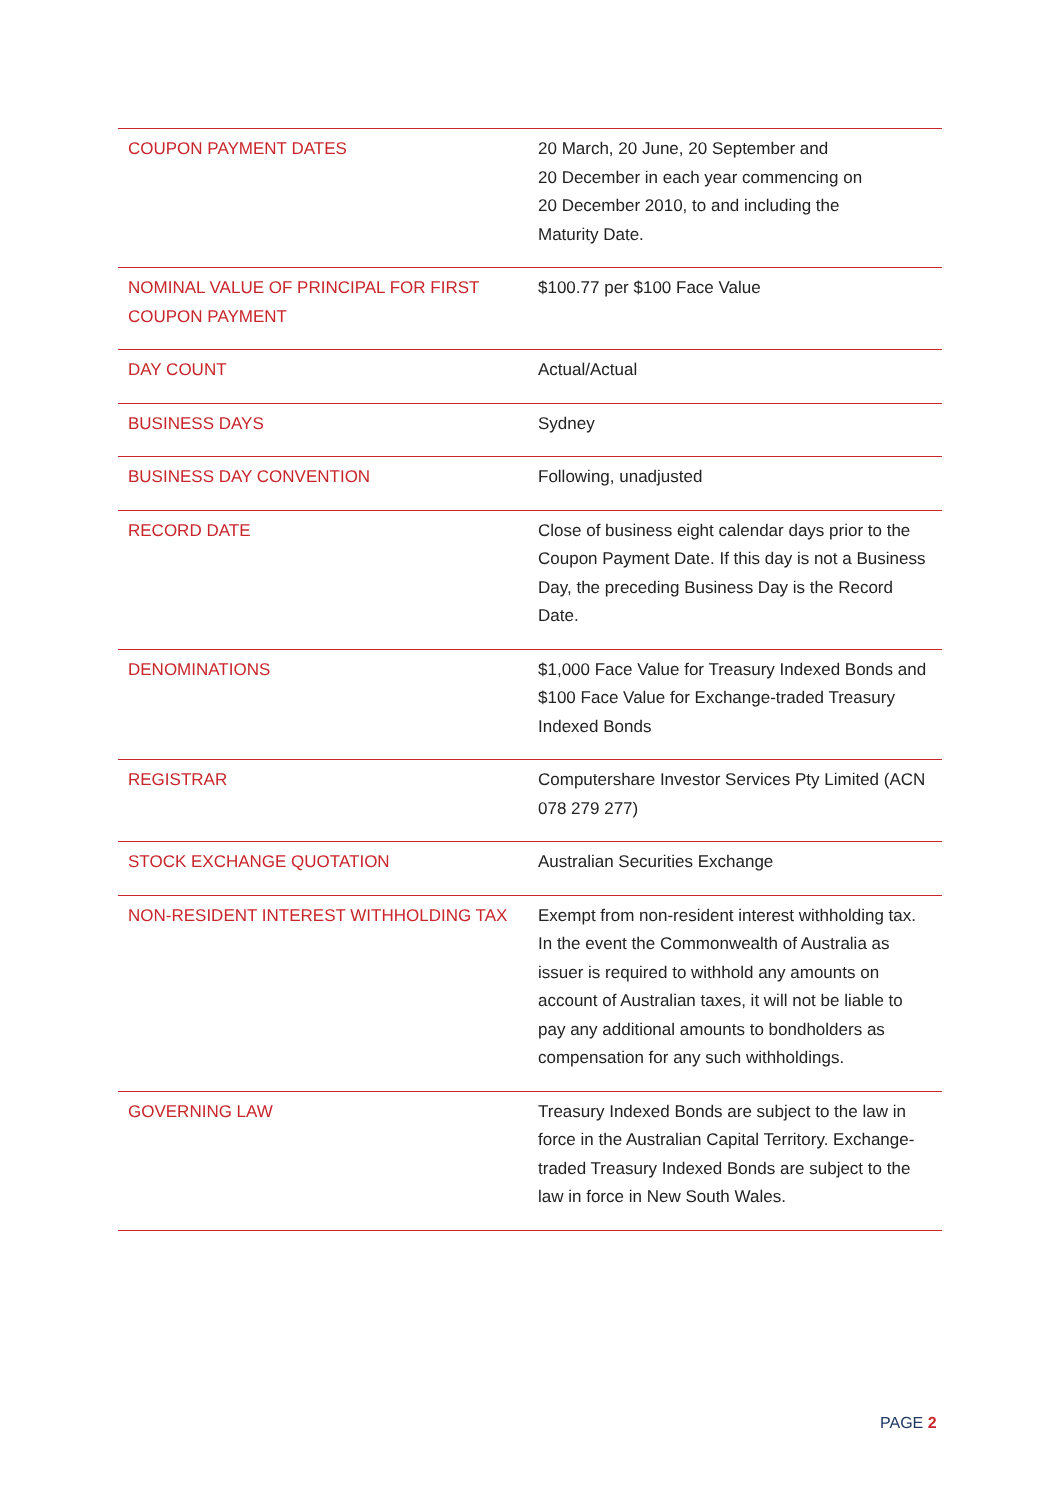| COUPON PAYMENT DATES | 20 March, 20 June, 20 September and 20 December in each year commencing on 20 December 2010, to and including the Maturity Date. |
| NOMINAL VALUE OF PRINCIPAL FOR FIRST COUPON PAYMENT | $100.77 per $100 Face Value |
| DAY COUNT | Actual/Actual |
| BUSINESS DAYS | Sydney |
| BUSINESS DAY CONVENTION | Following, unadjusted |
| RECORD DATE | Close of business eight calendar days prior to the Coupon Payment Date. If this day is not a Business Day, the preceding Business Day is the Record Date. |
| DENOMINATIONS | $1,000 Face Value for Treasury Indexed Bonds and $100 Face Value for Exchange-traded Treasury Indexed Bonds |
| REGISTRAR | Computershare Investor Services Pty Limited (ACN 078 279 277) |
| STOCK EXCHANGE QUOTATION | Australian Securities Exchange |
| NON-RESIDENT INTEREST WITHHOLDING TAX | Exempt from non-resident interest withholding tax. In the event the Commonwealth of Australia as issuer is required to withhold any amounts on account of Australian taxes, it will not be liable to pay any additional amounts to bondholders as compensation for any such withholdings. |
| GOVERNING LAW | Treasury Indexed Bonds are subject to the law in force in the Australian Capital Territory. Exchange-traded Treasury Indexed Bonds are subject to the law in force in New South Wales. |
PAGE 2